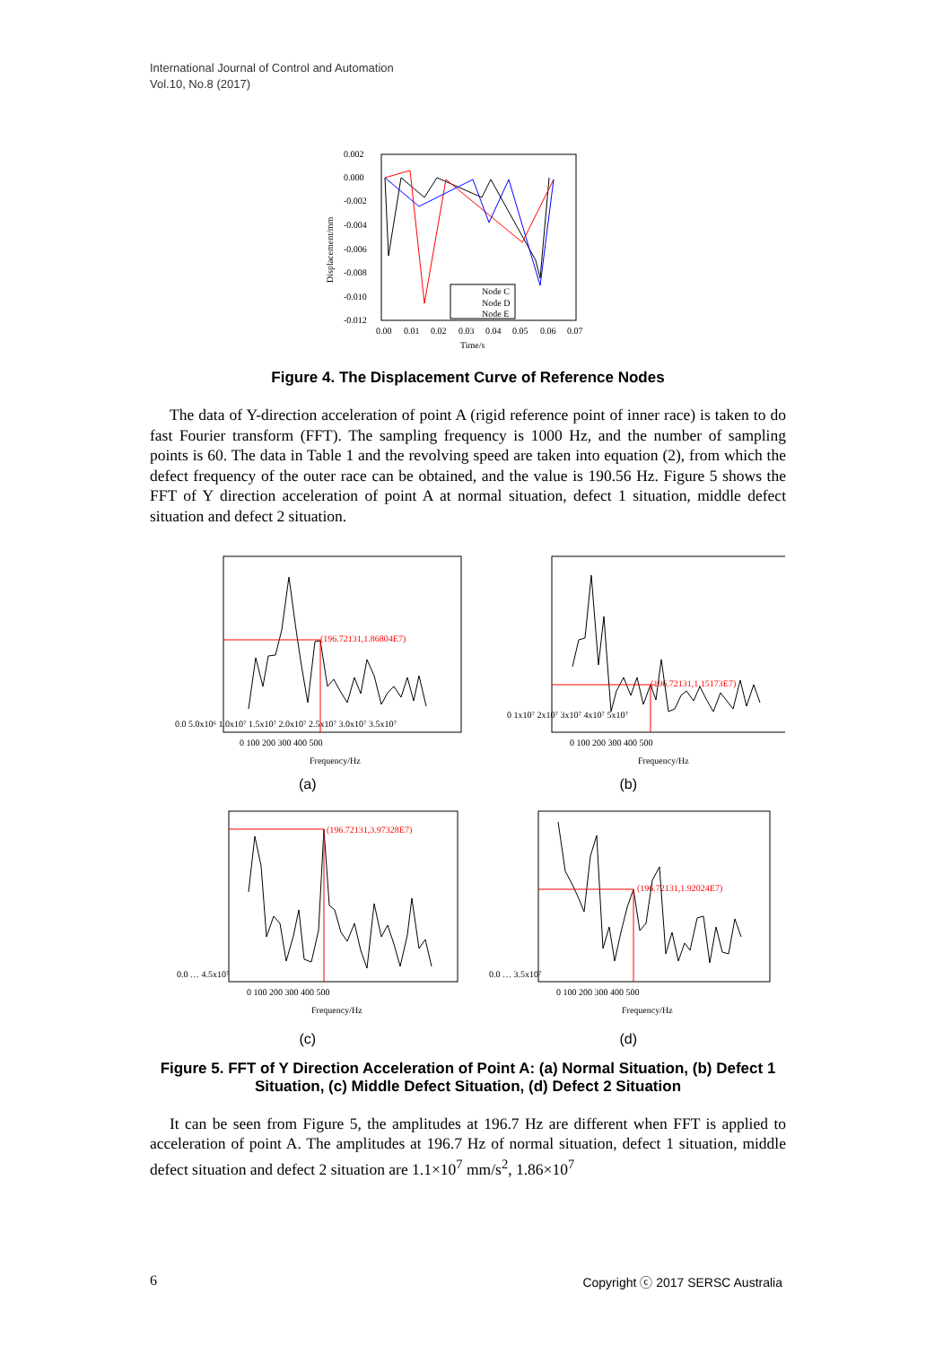International Journal of Control and Automation
Vol.10, No.8 (2017)
0.002
0.000
-0.002
-0.004
-0.006
-0.008
-0.010
-0.012
0.00
0.01
0.02
0.03
0.04
0.05
0.06
0.07
Time/s
Displacement/mm
Node C
Node D
Node E
Figure 4. The Displacement Curve of Reference Nodes
The data of Y-direction acceleration of point A (rigid reference point of inner race) is taken to do fast Fourier transform (FFT). The sampling frequency is 1000 Hz, and the number of sampling points is 60. The data in Table 1 and the revolving speed are taken into equation (2), from which the defect frequency of the outer race can be obtained, and the value is 190.56 Hz. Figure 5 shows the FFT of Y direction acceleration of point A at normal situation, defect 1 situation, middle defect situation and defect 2 situation.
0.0 5.0x10⁶ 1.0x10⁷ 1.5x10⁷ 2.0x10⁷ 2.5x10⁷ 3.0x10⁷ 3.5x10⁷
0 100 200 300 400 500
Frequency/Hz
(196.72131,1.86804E7)
(a)
0 1x10⁷ 2x10⁷ 3x10⁷ 4x10⁷ 5x10⁷
0 100 200 300 400 500
Frequency/Hz
(196.72131,1.15173E7)
(b)
0.0 … 4.5x10⁷
0 100 200 300 400 500
Frequency/Hz
(196.72131,3.97328E7)
(c)
0.0 … 3.5x10⁷
0 100 200 300 400 500
Frequency/Hz
(196.72131,1.92024E7)
(d)
Figure 5. FFT of Y Direction Acceleration of Point A: (a) Normal Situation, (b) Defect 1 Situation, (c) Middle Defect Situation, (d) Defect 2 Situation
It can be seen from Figure 5, the amplitudes at 196.7 Hz are different when FFT is applied to acceleration of point A. The amplitudes at 196.7 Hz of normal situation, defect 1 situation, middle defect situation and defect 2 situation are 1.1×10<sup>7</sup> mm/s<sup>2</sup>, 1.86×10<sup>7</sup>
6 Copyright ⓒ 2017 SERSC Australia